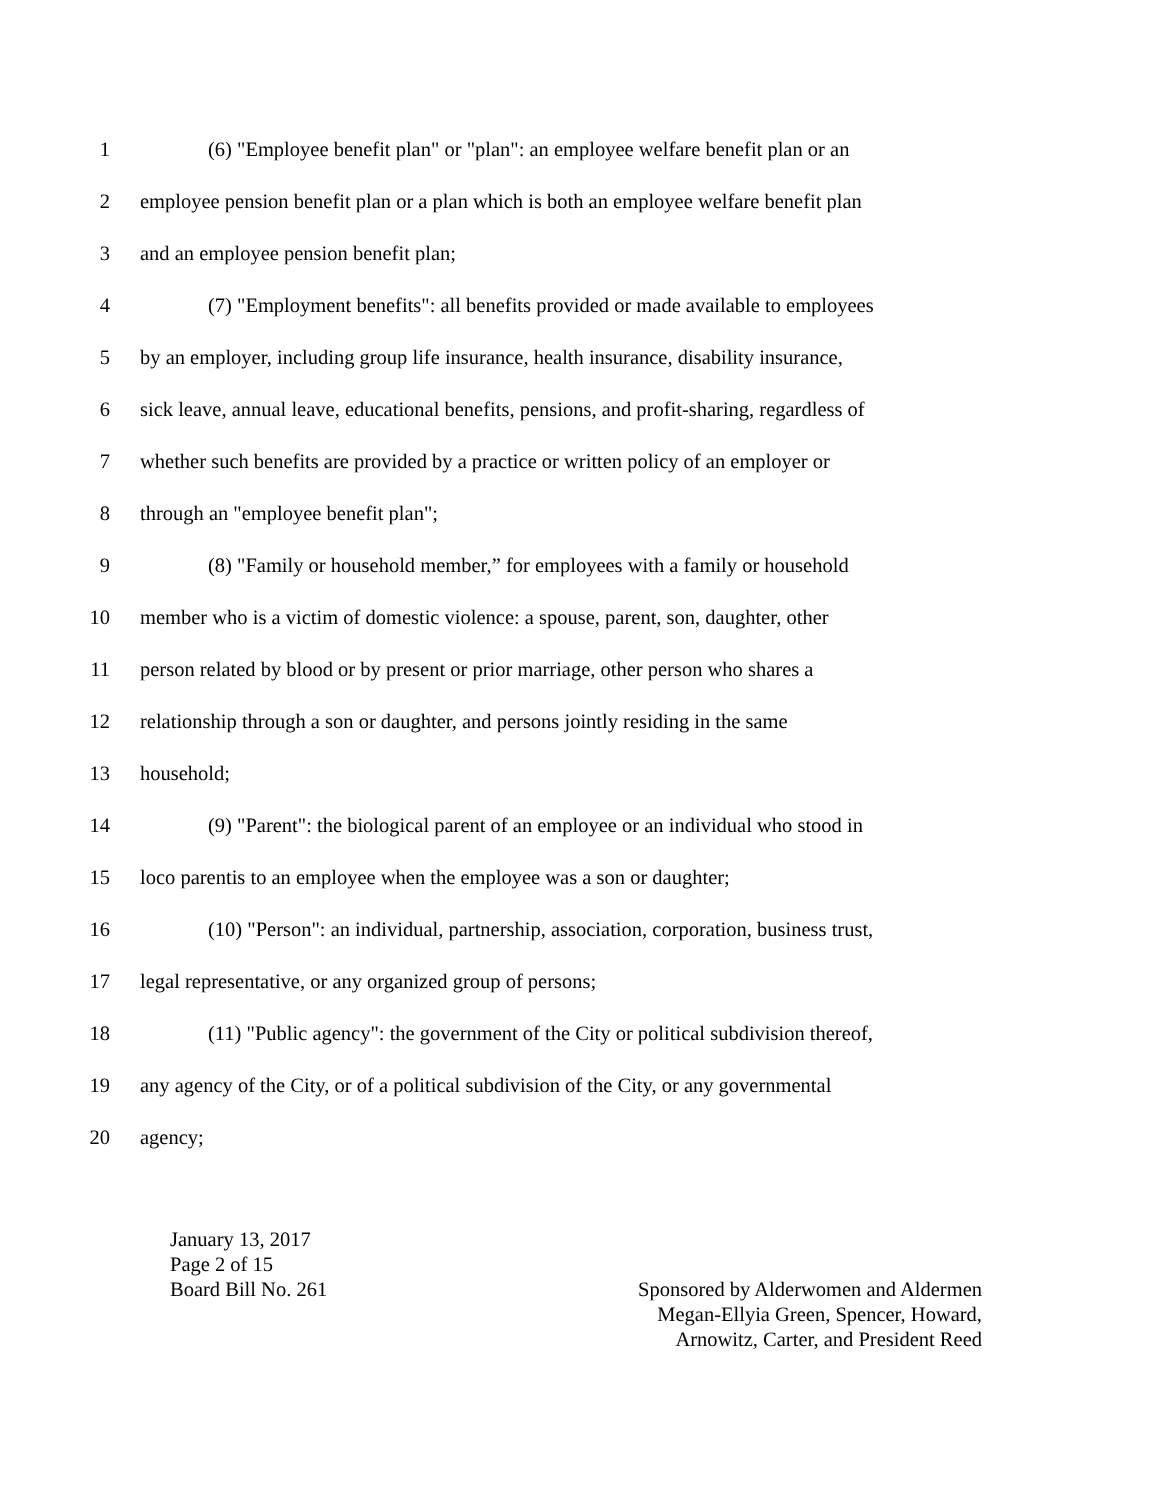1 (6) "Employee benefit plan" or "plan": an employee welfare benefit plan or an
2 employee pension benefit plan or a plan which is both an employee welfare benefit plan
3 and an employee pension benefit plan;
4 (7) "Employment benefits": all benefits provided or made available to employees
5 by an employer, including group life insurance, health insurance, disability insurance,
6 sick leave, annual leave, educational benefits, pensions, and profit-sharing, regardless of
7 whether such benefits are provided by a practice or written policy of an employer or
8 through an "employee benefit plan";
9 (8) "Family or household member,” for employees with a family or household
10 member who is a victim of domestic violence: a spouse, parent, son, daughter, other
11 person related by blood or by present or prior marriage, other person who shares a
12 relationship through a son or daughter, and persons jointly residing in the same
13 household;
14 (9) "Parent": the biological parent of an employee or an individual who stood in
15 loco parentis to an employee when the employee was a son or daughter;
16 (10) "Person": an individual, partnership, association, corporation, business trust,
17 legal representative, or any organized group of persons;
18 (11) "Public agency": the government of the City or political subdivision thereof,
19 any agency of the City, or of a political subdivision of the City, or any governmental
20 agency;
January 13, 2017
Page 2 of 15
Board Bill No. 261
Sponsored by Alderwomen and Aldermen
Megan-Ellyia Green, Spencer, Howard,
Arnowitz, Carter, and President Reed